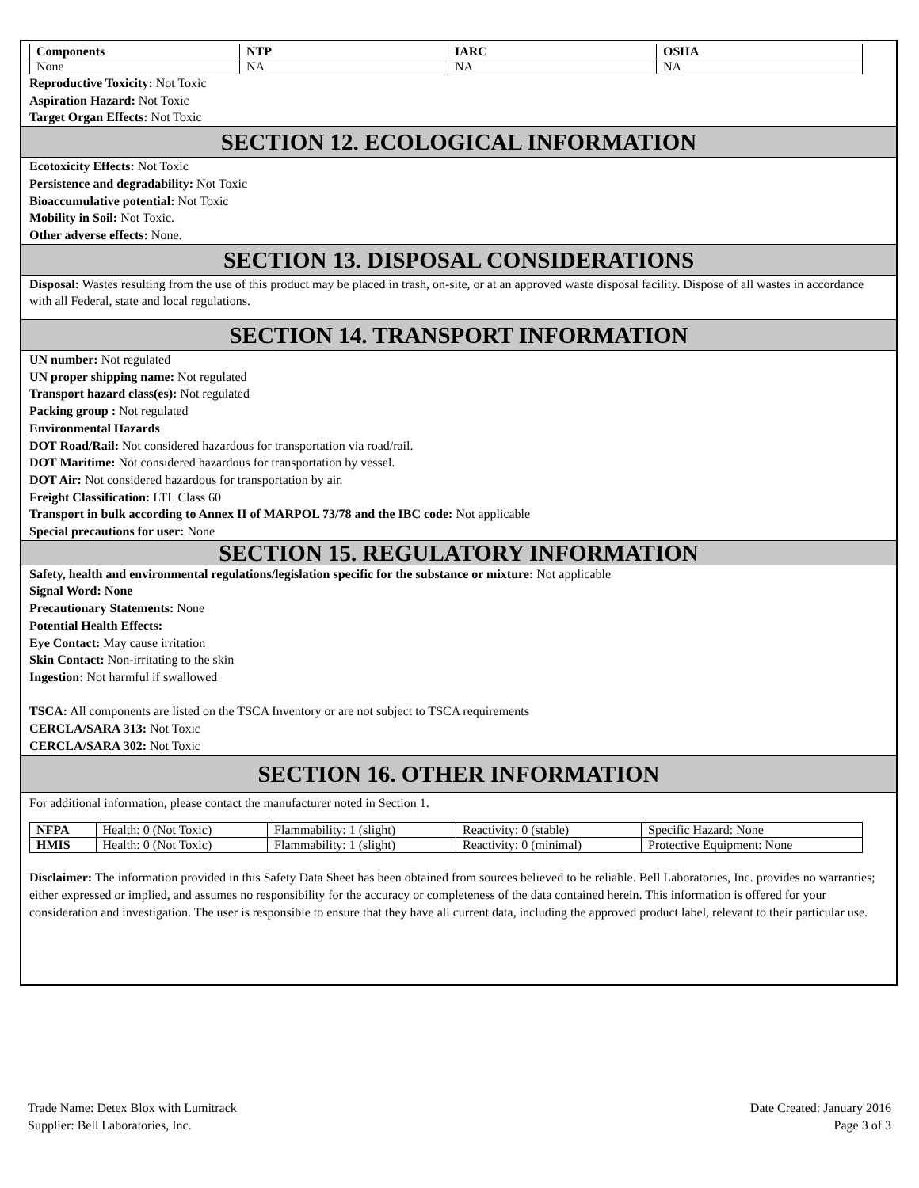| Components | NTP | IARC | OSHA |
| --- | --- | --- | --- |
| None | NA | NA | NA |
Reproductive Toxicity: Not Toxic
Aspiration Hazard: Not Toxic
Target Organ Effects: Not Toxic
SECTION 12. ECOLOGICAL INFORMATION
Ecotoxicity Effects: Not Toxic
Persistence and degradability: Not Toxic
Bioaccumulative potential: Not Toxic
Mobility in Soil: Not Toxic.
Other adverse effects: None.
SECTION 13. DISPOSAL CONSIDERATIONS
Disposal: Wastes resulting from the use of this product may be placed in trash, on-site, or at an approved waste disposal facility. Dispose of all wastes in accordance with all Federal, state and local regulations.
SECTION 14. TRANSPORT INFORMATION
UN number: Not regulated
UN proper shipping name: Not regulated
Transport hazard class(es): Not regulated
Packing group : Not regulated
Environmental Hazards
DOT Road/Rail: Not considered hazardous for transportation via road/rail.
DOT Maritime: Not considered hazardous for transportation by vessel.
DOT Air: Not considered hazardous for transportation by air.
Freight Classification: LTL Class 60
Transport in bulk according to Annex II of MARPOL 73/78 and the IBC code: Not applicable
Special precautions for user: None
SECTION 15. REGULATORY INFORMATION
Safety, health and environmental regulations/legislation specific for the substance or mixture: Not applicable
Signal Word: None
Precautionary Statements: None
Potential Health Effects:
Eye Contact: May cause irritation
Skin Contact: Non-irritating to the skin
Ingestion: Not harmful if swallowed
TSCA: All components are listed on the TSCA Inventory or are not subject to TSCA requirements
CERCLA/SARA 313: Not Toxic
CERCLA/SARA 302: Not Toxic
SECTION 16. OTHER INFORMATION
For additional information, please contact the manufacturer noted in Section 1.
| NFPA | Health: 0 (Not Toxic) | Flammability: 1 (slight) | Reactivity: 0 (stable) | Specific Hazard: None |
| HMIS | Health: 0 (Not Toxic) | Flammability: 1 (slight) | Reactivity: 0 (minimal) | Protective Equipment: None |
Disclaimer: The information provided in this Safety Data Sheet has been obtained from sources believed to be reliable. Bell Laboratories, Inc. provides no warranties; either expressed or implied, and assumes no responsibility for the accuracy or completeness of the data contained herein. This information is offered for your consideration and investigation. The user is responsible to ensure that they have all current data, including the approved product label, relevant to their particular use.
Trade Name: Detex Blox with Lumitrack
Supplier: Bell Laboratories, Inc.
Date Created: January 2016
Page 3 of 3